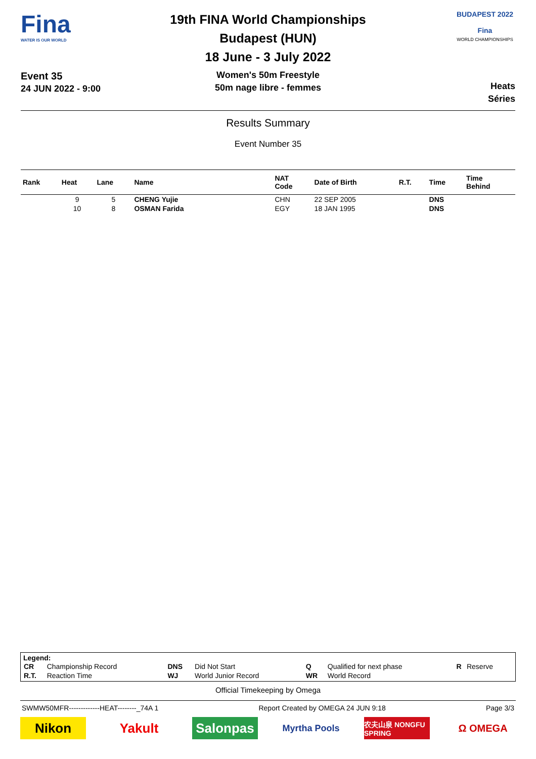Fina
WATER IS OUR WORLD
Event 35
24 JUN 2022 - 9:00
19th FINA World Championships
Budapest (HUN)
18 June - 3 July 2022
Women's 50m Freestyle
50m nage libre - femmes
BUDAPEST 2022
Fina
WORLD CHAMPIONSHIPS
Heats
Séries
Results Summary
Event Number 35
| Rank | Heat | Lane | Name | NAT Code | Date of Birth | R.T. | Time | Time Behind |
| --- | --- | --- | --- | --- | --- | --- | --- | --- |
| | 9 | 5 | CHENG Yujie | CHN | 22 SEP 2005 | | DNS | |
| | 10 | 8 | OSMAN Farida | EGY | 18 JAN 1995 | | DNS | |
Legend:
| CR | Championship Record | DNS | Did Not Start | Q | Qualified for next phase | R | Reserve |
| R.T. | Reaction Time | WJ | World Junior Record | WR | World Record | | |
Official Timekeeping by Omega
SWMW50MFR-------------HEAT--------_74A 1 Report Created by OMEGA 24 JUN 9:18 Page 3/3
Nikon Yakult Salonpas
Myrtha Pools
农夫山泉 NONGFU SPRING
Ω OMEGA